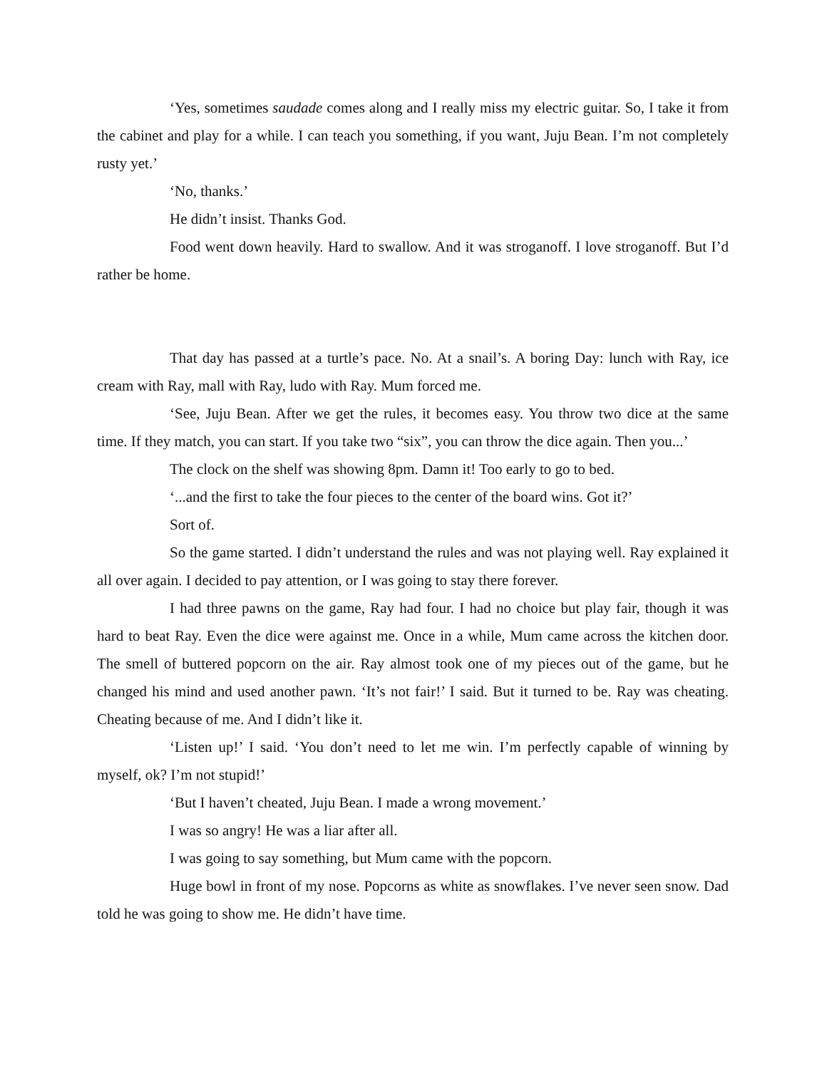‘Yes, sometimes saudade comes along and I really miss my electric guitar. So, I take it from the cabinet and play for a while. I can teach you something, if you want, Juju Bean. I’m not completely rusty yet.’
‘No, thanks.’
He didn’t insist. Thanks God.
Food went down heavily. Hard to swallow. And it was stroganoff. I love stroganoff. But I’d rather be home.
That day has passed at a turtle’s pace. No. At a snail’s. A boring Day: lunch with Ray, ice cream with Ray, mall with Ray, ludo with Ray. Mum forced me.
‘See, Juju Bean. After we get the rules, it becomes easy. You throw two dice at the same time. If they match, you can start. If you take two “six”, you can throw the dice again. Then you...’
The clock on the shelf was showing 8pm. Damn it! Too early to go to bed.
‘...and the first to take the four pieces to the center of the board wins. Got it?’
Sort of.
So the game started. I didn’t understand the rules and was not playing well. Ray explained it all over again. I decided to pay attention, or I was going to stay there forever.
I had three pawns on the game, Ray had four. I had no choice but play fair, though it was hard to beat Ray. Even the dice were against me. Once in a while, Mum came across the kitchen door. The smell of buttered popcorn on the air. Ray almost took one of my pieces out of the game, but he changed his mind and used another pawn. ‘It’s not fair!’ I said. But it turned to be. Ray was cheating. Cheating because of me. And I didn’t like it.
‘Listen up!’ I said. ‘You don’t need to let me win. I’m perfectly capable of winning by myself, ok? I’m not stupid!’
‘But I haven’t cheated, Juju Bean. I made a wrong movement.’
I was so angry! He was a liar after all.
I was going to say something, but Mum came with the popcorn.
Huge bowl in front of my nose. Popcorns as white as snowflakes. I’ve never seen snow. Dad told he was going to show me. He didn’t have time.